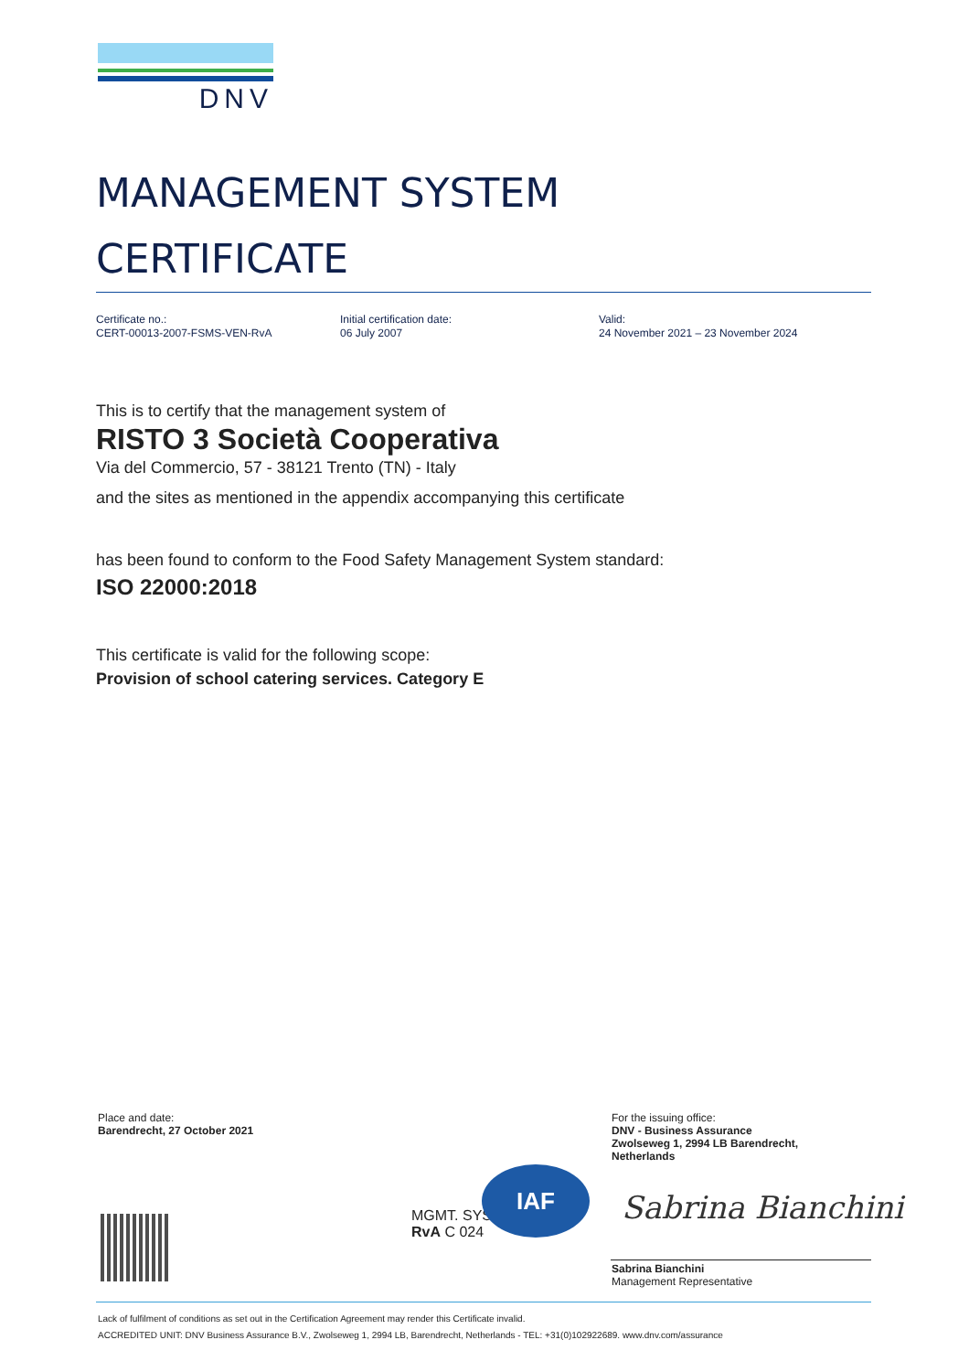DNV
MANAGEMENT SYSTEM
CERTIFICATE
Certificate no.:
CERT-00013-2007-FSMS-VEN-RvA
Initial certification date:
06 July 2007
Valid:
24 November 2021 – 23 November 2024
This is to certify that the management system of
RISTO 3 Società Cooperativa
Via del Commercio, 57 - 38121 Trento (TN) - Italy
and the sites as mentioned in the appendix accompanying this certificate
has been found to conform to the Food Safety Management System standard:
ISO 22000:2018
This certificate is valid for the following scope:
Provision of school catering services. Category E
Place and date:
Barendrecht, 27 October 2021
For the issuing office:
DNV - Business Assurance
Zwolseweg 1, 2994 LB Barendrecht,
Netherlands
MGMT. SYS.
RvA C 024
IAF
Sabrina Bianchini
Sabrina Bianchini
Management Representative
Lack of fulfilment of conditions as set out in the Certification Agreement may render this Certificate invalid.
ACCREDITED UNIT: DNV Business Assurance B.V., Zwolseweg 1, 2994 LB, Barendrecht, Netherlands - TEL: +31(0)102922689. www.dnv.com/assurance